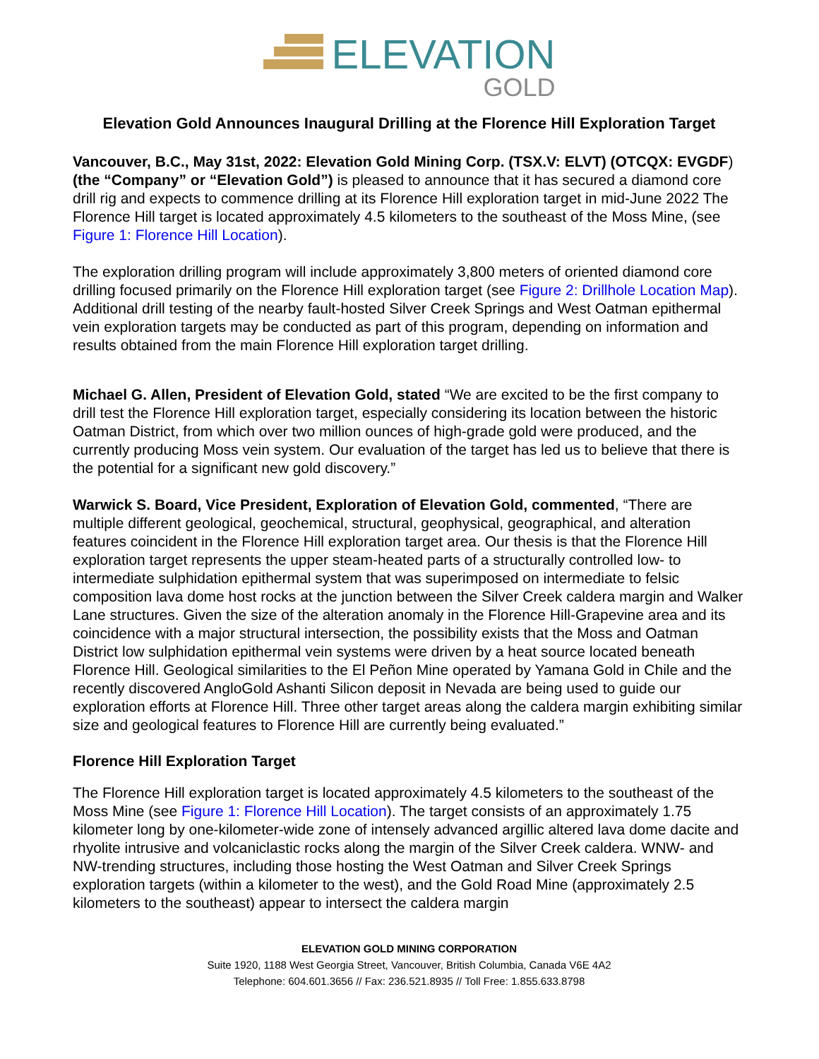ELEVATION
GOLD
Elevation Gold Announces Inaugural Drilling at the Florence Hill Exploration Target
Vancouver, B.C., May 31st, 2022: Elevation Gold Mining Corp. (TSX.V: ELVT) (OTCQX: EVGDF) (the “Company” or “Elevation Gold”) is pleased to announce that it has secured a diamond core drill rig and expects to commence drilling at its Florence Hill exploration target in mid-June 2022 The Florence Hill target is located approximately 4.5 kilometers to the southeast of the Moss Mine, (see Figure 1: Florence Hill Location).
The exploration drilling program will include approximately 3,800 meters of oriented diamond core drilling focused primarily on the Florence Hill exploration target (see Figure 2: Drillhole Location Map). Additional drill testing of the nearby fault-hosted Silver Creek Springs and West Oatman epithermal vein exploration targets may be conducted as part of this program, depending on information and results obtained from the main Florence Hill exploration target drilling.
Michael G. Allen, President of Elevation Gold, stated “We are excited to be the first company to drill test the Florence Hill exploration target, especially considering its location between the historic Oatman District, from which over two million ounces of high-grade gold were produced, and the currently producing Moss vein system. Our evaluation of the target has led us to believe that there is the potential for a significant new gold discovery.”
Warwick S. Board, Vice President, Exploration of Elevation Gold, commented, “There are multiple different geological, geochemical, structural, geophysical, geographical, and alteration features coincident in the Florence Hill exploration target area. Our thesis is that the Florence Hill exploration target represents the upper steam-heated parts of a structurally controlled low- to intermediate sulphidation epithermal system that was superimposed on intermediate to felsic composition lava dome host rocks at the junction between the Silver Creek caldera margin and Walker Lane structures. Given the size of the alteration anomaly in the Florence Hill-Grapevine area and its coincidence with a major structural intersection, the possibility exists that the Moss and Oatman District low sulphidation epithermal vein systems were driven by a heat source located beneath Florence Hill. Geological similarities to the El Peñon Mine operated by Yamana Gold in Chile and the recently discovered AngloGold Ashanti Silicon deposit in Nevada are being used to guide our exploration efforts at Florence Hill. Three other target areas along the caldera margin exhibiting similar size and geological features to Florence Hill are currently being evaluated.”
Florence Hill Exploration Target
The Florence Hill exploration target is located approximately 4.5 kilometers to the southeast of the Moss Mine (see Figure 1: Florence Hill Location). The target consists of an approximately 1.75 kilometer long by one-kilometer-wide zone of intensely advanced argillic altered lava dome dacite and rhyolite intrusive and volcaniclastic rocks along the margin of the Silver Creek caldera. WNW- and NW-trending structures, including those hosting the West Oatman and Silver Creek Springs exploration targets (within a kilometer to the west), and the Gold Road Mine (approximately 2.5 kilometers to the southeast) appear to intersect the caldera margin
ELEVATION GOLD MINING CORPORATION
Suite 1920, 1188 West Georgia Street, Vancouver, British Columbia, Canada V6E 4A2
Telephone: 604.601.3656 // Fax: 236.521.8935 // Toll Free: 1.855.633.8798